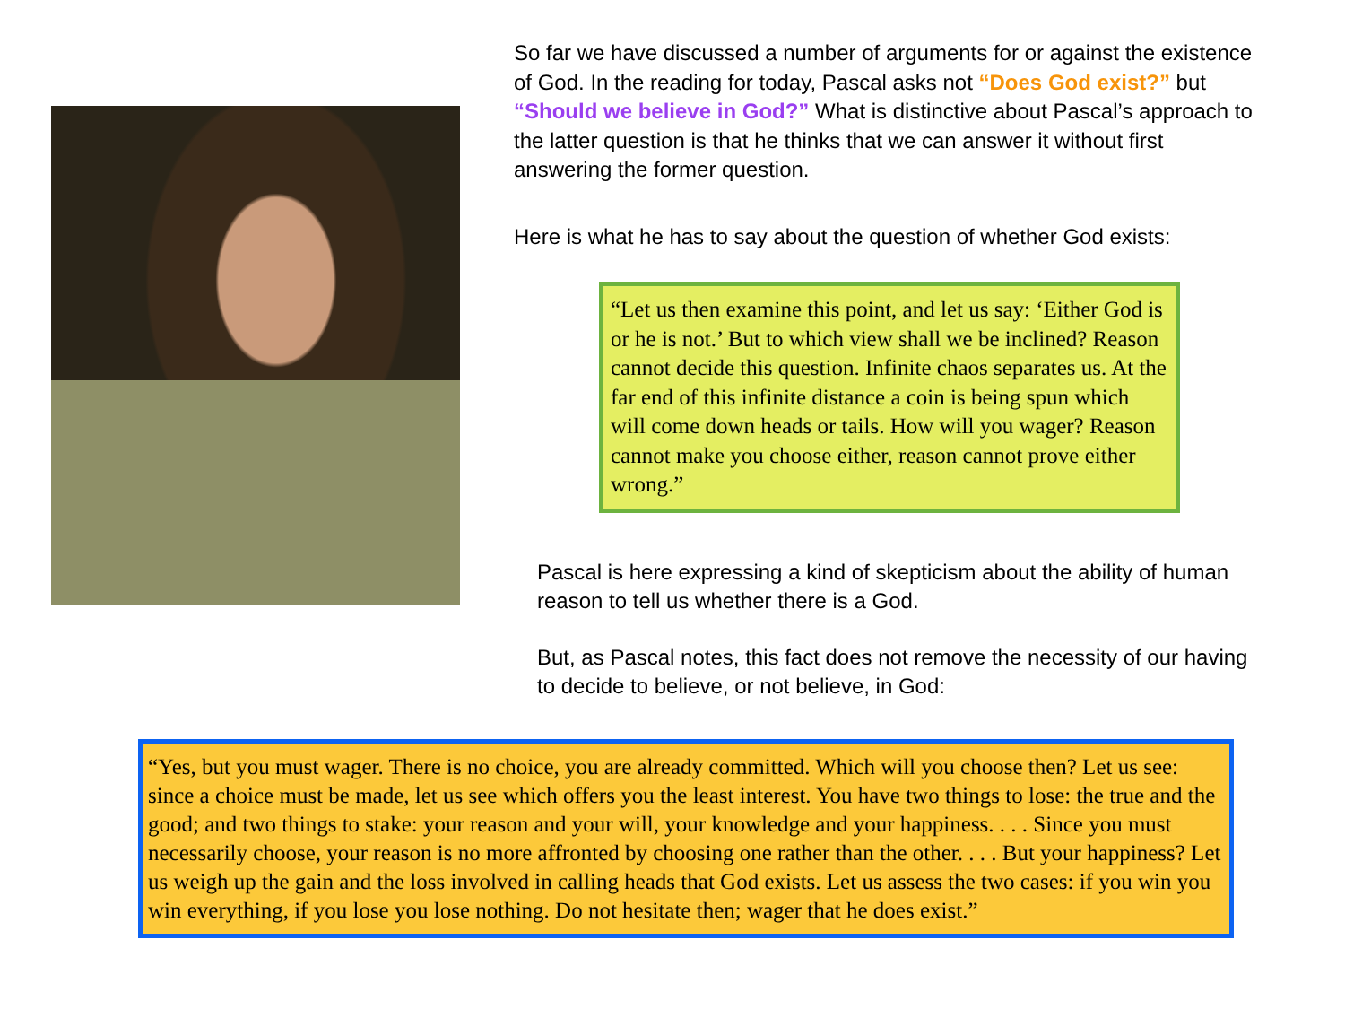So far we have discussed a number of arguments for or against the existence of God. In the reading for today, Pascal asks not “Does God exist?” but “Should we believe in God?” What is distinctive about Pascal’s approach to the latter question is that he thinks that we can answer it without first answering the former question.
Here is what he has to say about the question of whether God exists:
“Let us then examine this point, and let us say: ‘Either God is or he is not.’ But to which view shall we be inclined? Reason cannot decide this question. Infinite chaos separates us. At the far end of this infinite distance a coin is being spun which will come down heads or tails. How will you wager? Reason cannot make you choose either, reason cannot prove either wrong.”
Pascal is here expressing a kind of skepticism about the ability of human reason to tell us whether there is a God.
But, as Pascal notes, this fact does not remove the necessity of our having to decide to believe, or not believe, in God:
“Yes, but you must wager. There is no choice, you are already committed. Which will you choose then? Let us see: since a choice must be made, let us see which offers you the least interest. You have two things to lose: the true and the good; and two things to stake: your reason and your will, your knowledge and your happiness. . . . Since you must necessarily choose, your reason is no more affronted by choosing one rather than the other. . . . But your happiness? Let us weigh up the gain and the loss involved in calling heads that God exists. Let us assess the two cases: if you win you win everything, if you lose you lose nothing. Do not hesitate then; wager that he does exist.”